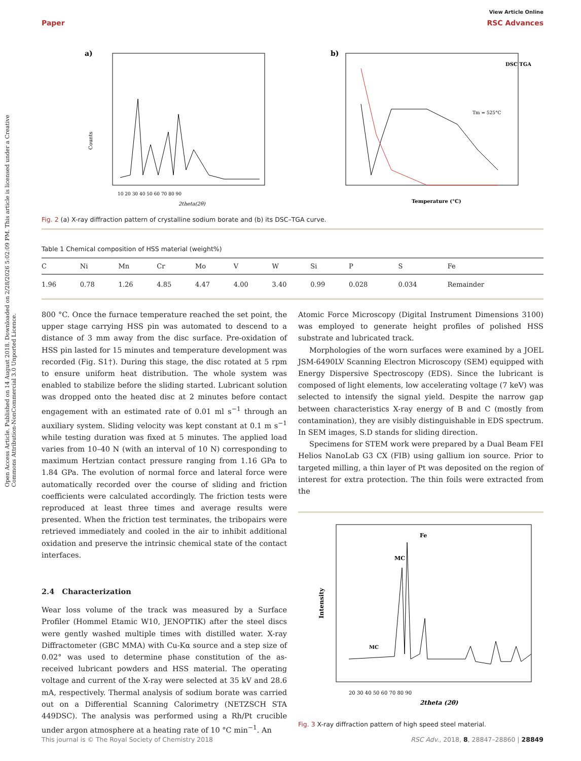Open Access Article. Published on 14 August 2018. Downloaded on 2/28/2026 5:02:09 PM. This article is licensed under a Creative Commons Attribution-NonCommercial 3.0 Unported Licence.
View Article Online
Paper RSC Advances
a)
10 20 30 40 50 60 70 80 90
2theta(2θ)
Counts
b)
DSC TGA
Tm = 525°C
Temperature (°C)
Fig. 2 (a) X-ray diffraction pattern of crystalline sodium borate and (b) its DSC–TGA curve.
Table 1 Chemical composition of HSS material (weight%)
| C | Ni | Mn | Cr | Mo | V | W | Si | P | S | Fe |
| --- | --- | --- | --- | --- | --- | --- | --- | --- | --- | --- |
| 1.96 | 0.78 | 1.26 | 4.85 | 4.47 | 4.00 | 3.40 | 0.99 | 0.028 | 0.034 | Remainder |
800 °C. Once the furnace temperature reached the set point, the upper stage carrying HSS pin was automated to descend to a distance of 3 mm away from the disc surface. Pre-oxidation of HSS pin lasted for 15 minutes and temperature development was recorded (Fig. S1†). During this stage, the disc rotated at 5 rpm to ensure uniform heat distribution. The whole system was enabled to stabilize before the sliding started. Lubricant solution was dropped onto the heated disc at 2 minutes before contact engagement with an estimated rate of 0.01 ml s<sup>−1</sup> through an auxiliary system. Sliding velocity was kept constant at 0.1 m s<sup>−1</sup> while testing duration was fixed at 5 minutes. The applied load varies from 10–40 N (with an interval of 10 N) corresponding to maximum Hertzian contact pressure ranging from 1.16 GPa to 1.84 GPa. The evolution of normal force and lateral force were automatically recorded over the course of sliding and friction coefficients were calculated accordingly. The friction tests were reproduced at least three times and average results were presented. When the friction test terminates, the tribopairs were retrieved immediately and cooled in the air to inhibit additional oxidation and preserve the intrinsic chemical state of the contact interfaces.
2.4 Characterization
Wear loss volume of the track was measured by a Surface Profiler (Hommel Etamic W10, JENOPTIK) after the steel discs were gently washed multiple times with distilled water. X-ray Diffractometer (GBC MMA) with Cu-Kα source and a step size of 0.02° was used to determine phase constitution of the as-received lubricant powders and HSS material. The operating voltage and current of the X-ray were selected at 35 kV and 28.6 mA, respectively. Thermal analysis of sodium borate was carried out on a Differential Scanning Calorimetry (NETZSCH STA 449DSC). The analysis was performed using a Rh/Pt crucible under argon atmosphere at a heating rate of 10 °C min<sup>−1</sup>. An
Atomic Force Microscopy (Digital Instrument Dimensions 3100) was employed to generate height profiles of polished HSS substrate and lubricated track.
Morphologies of the worn surfaces were examined by a JOEL JSM-6490LV Scanning Electron Microscopy (SEM) equipped with Energy Dispersive Spectroscopy (EDS). Since the lubricant is composed of light elements, low accelerating voltage (7 keV) was selected to intensify the signal yield. Despite the narrow gap between characteristics X-ray energy of B and C (mostly from contamination), they are visibly distinguishable in EDS spectrum. In SEM images, S.D stands for sliding direction.
Specimens for STEM work were prepared by a Dual Beam FEI Helios NanoLab G3 CX (FIB) using gallium ion source. Prior to targeted milling, a thin layer of Pt was deposited on the region of interest for extra protection. The thin foils were extracted from the
Fe
MC
MC
20 30 40 50 60 70 80 90
2theta (2θ)
Intensity
Fig. 3 X-ray diffraction pattern of high speed steel material.
This journal is © The Royal Society of Chemistry 2018 RSC Adv., 2018, 8, 28847–28860 | 28849